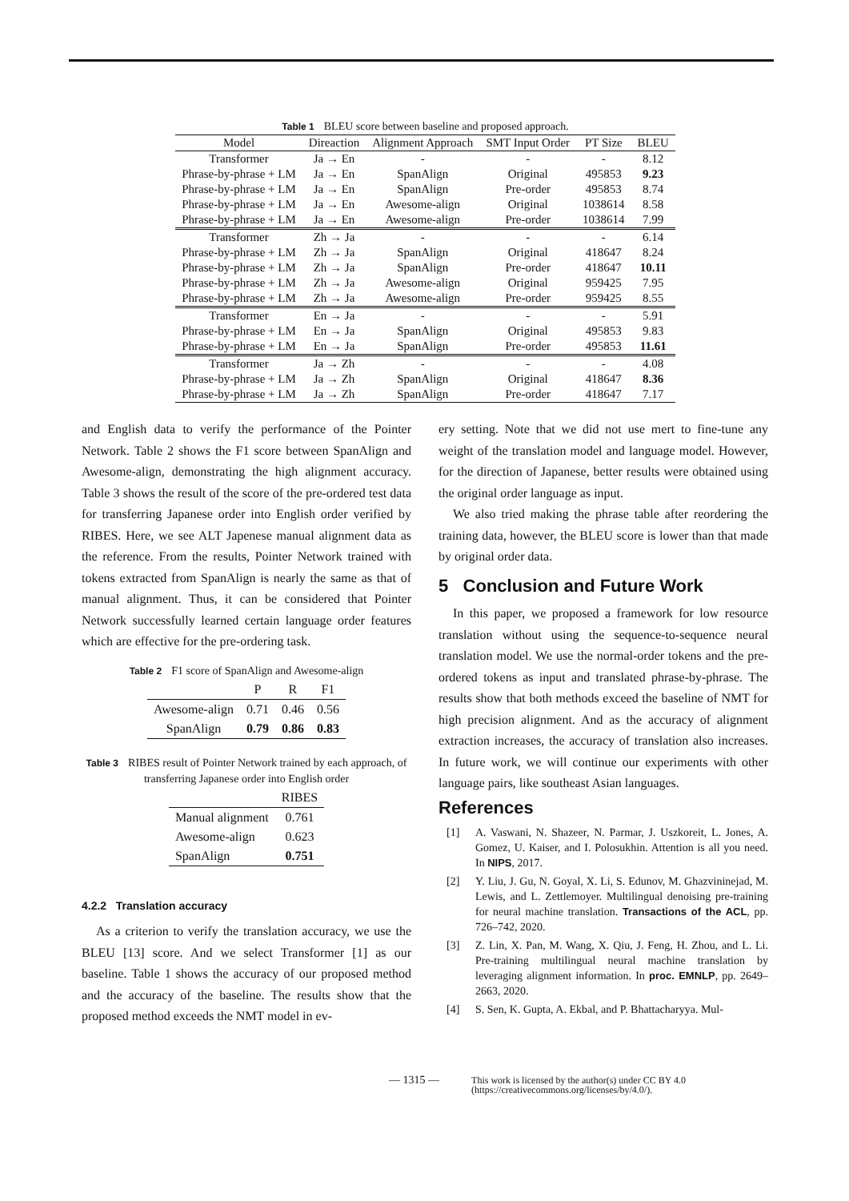Table 1 BLEU score between baseline and proposed approach.
| Model | Direaction | Alignment Approach | SMT Input Order | PT Size | BLEU |
| --- | --- | --- | --- | --- | --- |
| Transformer | Ja → En | - | - | - | 8.12 |
| Phrase-by-phrase + LM | Ja → En | SpanAlign | Original | 495853 | 9.23 |
| Phrase-by-phrase + LM | Ja → En | SpanAlign | Pre-order | 495853 | 8.74 |
| Phrase-by-phrase + LM | Ja → En | Awesome-align | Original | 1038614 | 8.58 |
| Phrase-by-phrase + LM | Ja → En | Awesome-align | Pre-order | 1038614 | 7.99 |
| Transformer | Zh → Ja | - | - | - | 6.14 |
| Phrase-by-phrase + LM | Zh → Ja | SpanAlign | Original | 418647 | 8.24 |
| Phrase-by-phrase + LM | Zh → Ja | SpanAlign | Pre-order | 418647 | 10.11 |
| Phrase-by-phrase + LM | Zh → Ja | Awesome-align | Original | 959425 | 7.95 |
| Phrase-by-phrase + LM | Zh → Ja | Awesome-align | Pre-order | 959425 | 8.55 |
| Transformer | En → Ja | - | - | - | 5.91 |
| Phrase-by-phrase + LM | En → Ja | SpanAlign | Original | 495853 | 9.83 |
| Phrase-by-phrase + LM | En → Ja | SpanAlign | Pre-order | 495853 | 11.61 |
| Transformer | Ja → Zh | - | - | - | 4.08 |
| Phrase-by-phrase + LM | Ja → Zh | SpanAlign | Original | 418647 | 8.36 |
| Phrase-by-phrase + LM | Ja → Zh | SpanAlign | Pre-order | 418647 | 7.17 |
and English data to verify the performance of the Pointer Network. Table 2 shows the F1 score between SpanAlign and Awesome-align, demonstrating the high alignment accuracy. Table 3 shows the result of the score of the pre-ordered test data for transferring Japanese order into English order verified by RIBES. Here, we see ALT Japenese manual alignment data as the reference. From the results, Pointer Network trained with tokens extracted from SpanAlign is nearly the same as that of manual alignment. Thus, it can be considered that Pointer Network successfully learned certain language order features which are effective for the pre-ordering task.
Table 2 F1 score of SpanAlign and Awesome-align
| | P | R | F1 |
| --- | --- | --- | --- |
| Awesome-align | 0.71 | 0.46 | 0.56 |
| SpanAlign | 0.79 | 0.86 | 0.83 |
Table 3 RIBES result of Pointer Network trained by each approach, of transferring Japanese order into English order
| | RIBES |
| --- | --- |
| Manual alignment | 0.761 |
| Awesome-align | 0.623 |
| SpanAlign | 0.751 |
4.2.2 Translation accuracy
As a criterion to verify the translation accuracy, we use the BLEU [13] score. And we select Transformer [1] as our baseline. Table 1 shows the accuracy of our proposed method and the accuracy of the baseline. The results show that the proposed method exceeds the NMT model in ev-
ery setting. Note that we did not use mert to fine-tune any weight of the translation model and language model. However, for the direction of Japanese, better results were obtained using the original order language as input.
We also tried making the phrase table after reordering the training data, however, the BLEU score is lower than that made by original order data.
5 Conclusion and Future Work
In this paper, we proposed a framework for low resource translation without using the sequence-to-sequence neural translation model. We use the normal-order tokens and the pre-ordered tokens as input and translated phrase-by-phrase. The results show that both methods exceed the baseline of NMT for high precision alignment. And as the accuracy of alignment extraction increases, the accuracy of translation also increases. In future work, we will continue our experiments with other language pairs, like southeast Asian languages.
References
[1] A. Vaswani, N. Shazeer, N. Parmar, J. Uszkoreit, L. Jones, A. Gomez, U. Kaiser, and I. Polosukhin. Attention is all you need. In NIPS, 2017.
[2] Y. Liu, J. Gu, N. Goyal, X. Li, S. Edunov, M. Ghazvininejad, M. Lewis, and L. Zettlemoyer. Multilingual denoising pre-training for neural machine translation. Transactions of the ACL, pp. 726–742, 2020.
[3] Z. Lin, X. Pan, M. Wang, X. Qiu, J. Feng, H. Zhou, and L. Li. Pre-training multilingual neural machine translation by leveraging alignment information. In proc. EMNLP, pp. 2649–2663, 2020.
[4] S. Sen, K. Gupta, A. Ekbal, and P. Bhattacharyya. Mul-
— 1315 — This work is licensed by the author(s) under CC BY 4.0
(https://creativecommons.org/licenses/by/4.0/).